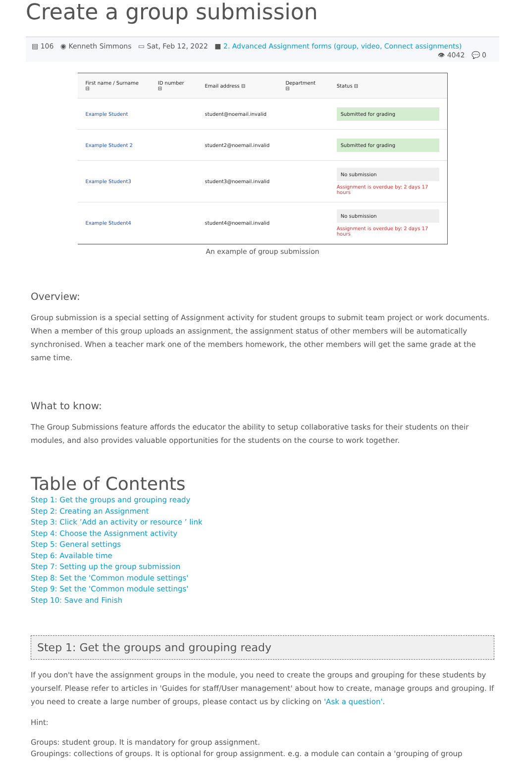Create a group submission
▤ 106 ◉ Kenneth Simmons ▭ Sat, Feb 12, 2022 ■ 2. Advanced Assignment forms (group, video, Connect assignments)
👁 4042 💬 0
| First name / Surname ⊟ | ID number ⊟ | Email address ⊟ | Department ⊟ | Status ⊟ |
| --- | --- | --- | --- | --- |
| Example Student | | student@noemail.invalid | | Submitted for grading |
| Example Student 2 | | student2@noemail.invalid | | Submitted for grading |
| Example Student3 | | student3@noemail.invalid | | No submission Assignment is overdue by: 2 days 17 hours |
| Example Student4 | | student4@noemail.invalid | | No submission Assignment is overdue by: 2 days 17 hours |
An example of group submission
Overview:
Group submission is a special setting of Assignment activity for student groups to submit team project or work documents. When a member of this group uploads an assignment, the assignment status of other members will be automatically synchronised. When a teacher mark one of the members homework, the other members will get the same grade at the same time.
What to know:
The Group Submissions feature affords the educator the ability to setup collaborative tasks for their students on their modules, and also provides valuable opportunities for the students on the course to work together.
Table of Contents
Step 1: Get the groups and grouping ready
Step 2: Creating an Assignment
Step 3: Click ’Add an activity or resource ’ link
Step 4: Choose the Assignment activity
Step 5: General settings
Step 6: Available time
Step 7: Setting up the group submission
Step 8: Set the 'Common module settings'
Step 9: Set the 'Common module settings'
Step 10: Save and Finish
Step 1: Get the groups and grouping ready
If you don't have the assignment groups in the module, you need to create the groups and grouping for these students by yourself. Please refer to articles in 'Guides for staff/User management' about how to create, manage groups and grouping. If you need to create a large number of groups, please contact us by clicking on 'Ask a question'.
Hint:
Groups: student group. It is mandatory for group assignment.
Groupings: collections of groups. It is optional for group assignment. e.g. a module can contain a 'grouping of group